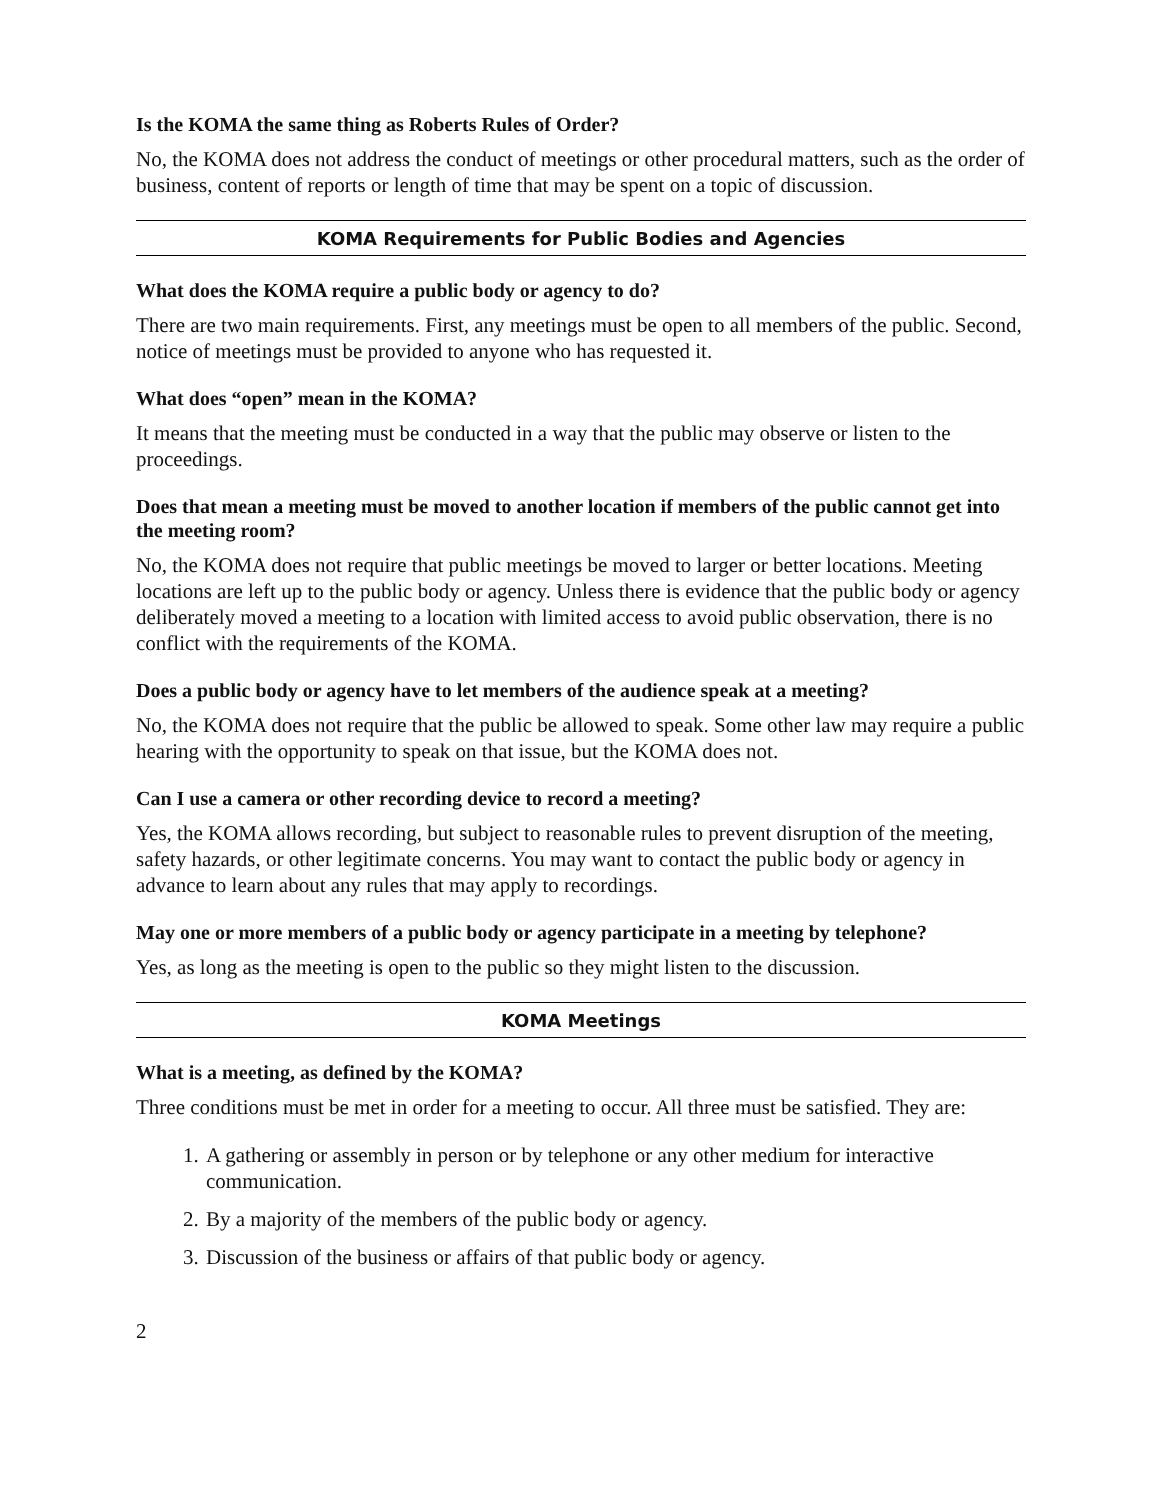Is the KOMA the same thing as Roberts Rules of Order?
No, the KOMA does not address the conduct of meetings or other procedural matters, such as the order of business, content of reports or length of time that may be spent on a topic of discussion.
KOMA Requirements for Public Bodies and Agencies
What does the KOMA require a public body or agency to do?
There are two main requirements. First, any meetings must be open to all members of the public. Second, notice of meetings must be provided to anyone who has requested it.
What does “open” mean in the KOMA?
It means that the meeting must be conducted in a way that the public may observe or listen to the proceedings.
Does that mean a meeting must be moved to another location if members of the public cannot get into the meeting room?
No, the KOMA does not require that public meetings be moved to larger or better locations. Meeting locations are left up to the public body or agency. Unless there is evidence that the public body or agency deliberately moved a meeting to a location with limited access to avoid public observation, there is no conflict with the requirements of the KOMA.
Does a public body or agency have to let members of the audience speak at a meeting?
No, the KOMA does not require that the public be allowed to speak. Some other law may require a public hearing with the opportunity to speak on that issue, but the KOMA does not.
Can I use a camera or other recording device to record a meeting?
Yes, the KOMA allows recording, but subject to reasonable rules to prevent disruption of the meeting, safety hazards, or other legitimate concerns. You may want to contact the public body or agency in advance to learn about any rules that may apply to recordings.
May one or more members of a public body or agency participate in a meeting by telephone?
Yes, as long as the meeting is open to the public so they might listen to the discussion.
KOMA Meetings
What is a meeting, as defined by the KOMA?
Three conditions must be met in order for a meeting to occur. All three must be satisfied. They are:
1. A gathering or assembly in person or by telephone or any other medium for interactive communication.
2. By a majority of the members of the public body or agency.
3. Discussion of the business or affairs of that public body or agency.
2